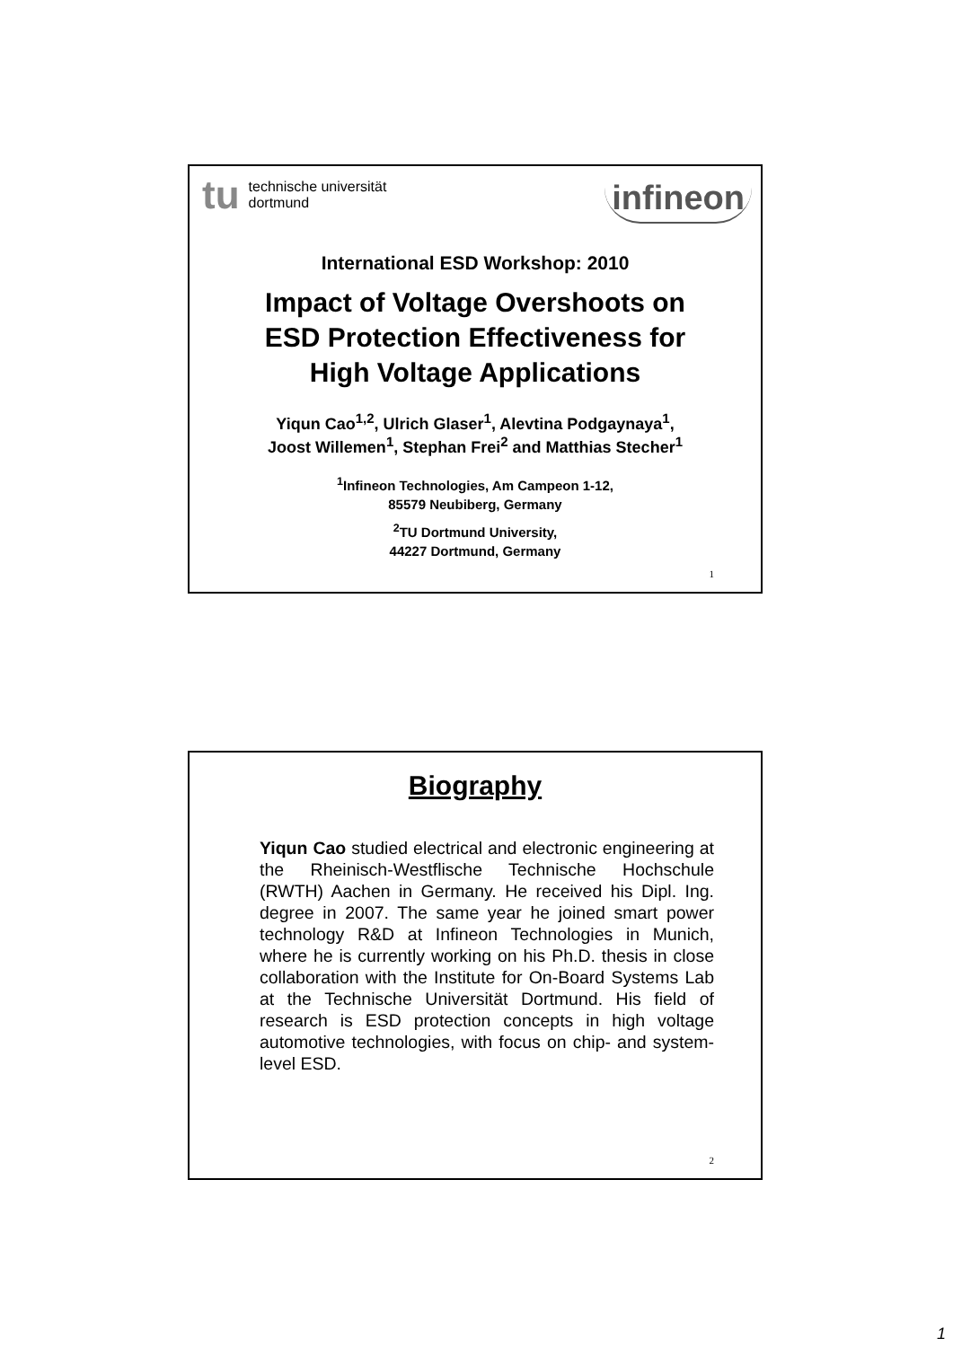tu technische universität
dortmund
infineon
International ESD Workshop: 2010
Impact of Voltage Overshoots on
ESD Protection Effectiveness for
High Voltage Applications
Yiqun Cao<sup>1,2</sup>, Ulrich Glaser<sup>1</sup>, Alevtina Podgaynaya<sup>1</sup>,
Joost Willemen<sup>1</sup>, Stephan Frei<sup>2</sup> and Matthias Stecher<sup>1</sup>
<sup>1</sup> Infineon Technologies, Am Campeon 1-12,
85579 Neubiberg, Germany
<sup>2</sup> TU Dortmund University,
44227 Dortmund, Germany
1
Biography
Yiqun Cao studied electrical and electronic engineering at the Rheinisch-Westflische Technische Hochschule (RWTH) Aachen in Germany. He received his Dipl. Ing. degree in 2007. The same year he joined smart power technology R&D at Infineon Technologies in Munich, where he is currently working on his Ph.D. thesis in close collaboration with the Institute for On-Board Systems Lab at the Technische Universität Dortmund. His field of research is ESD protection concepts in high voltage automotive technologies, with focus on chip- and system-level ESD.
2
1